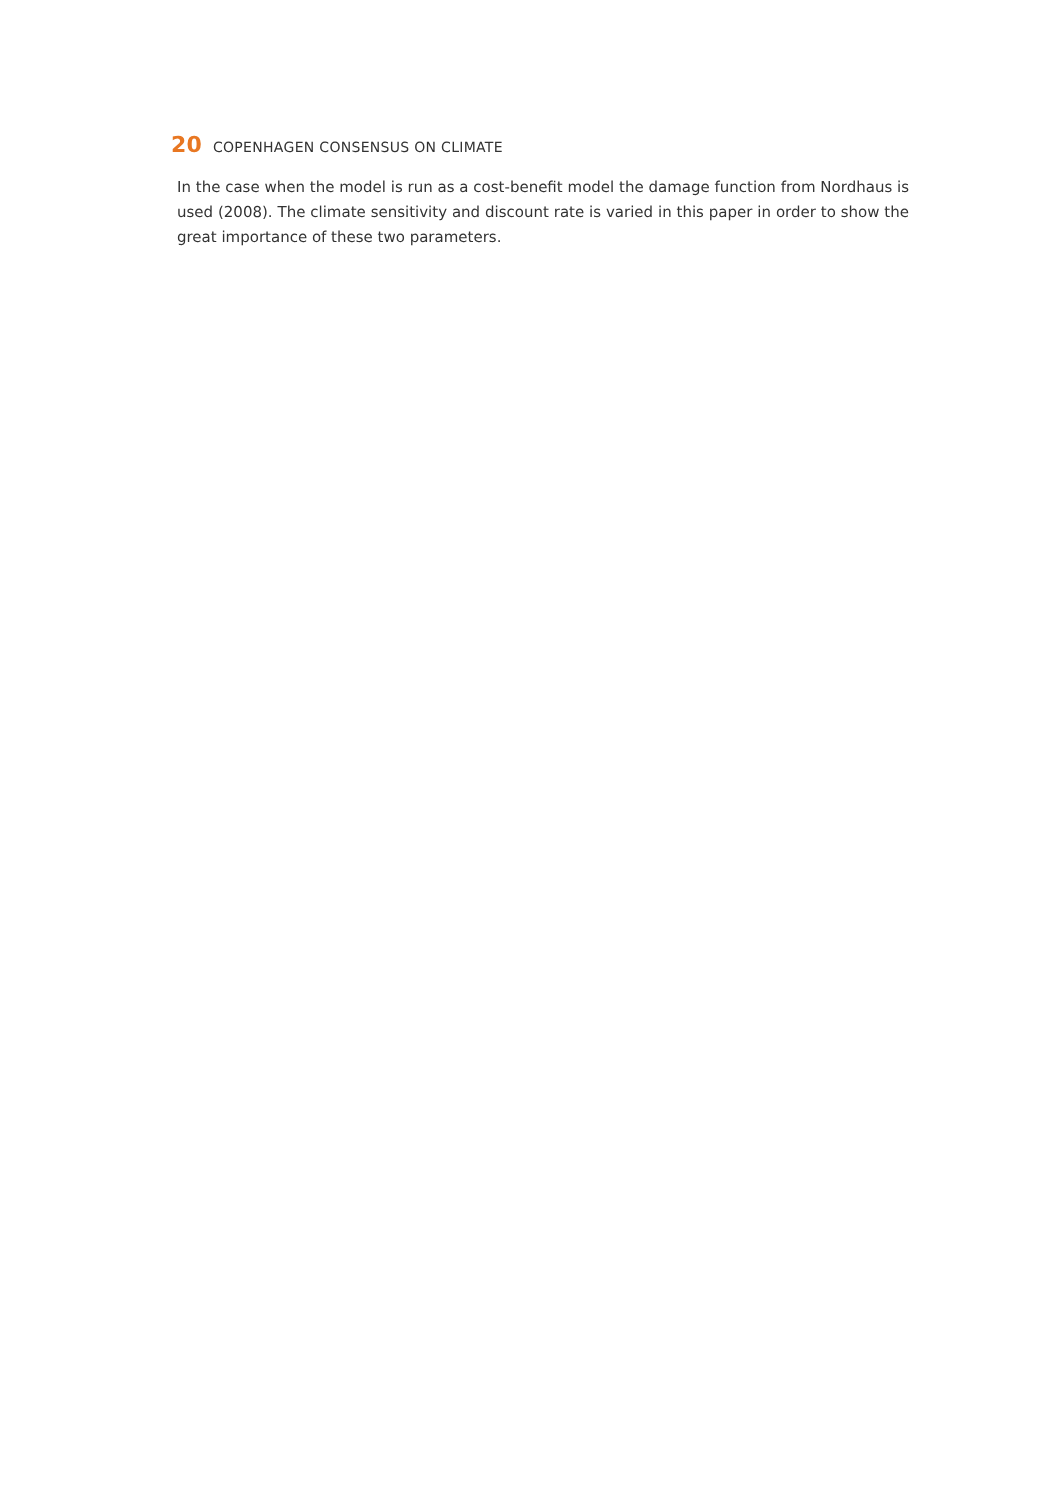20 COPENHAGEN CONSENSUS ON CLIMATE
In the case when the model is run as a cost-benefit model the damage function from Nordhaus is used (2008). The climate sensitivity and discount rate is varied in this paper in order to show the great importance of these two parameters.